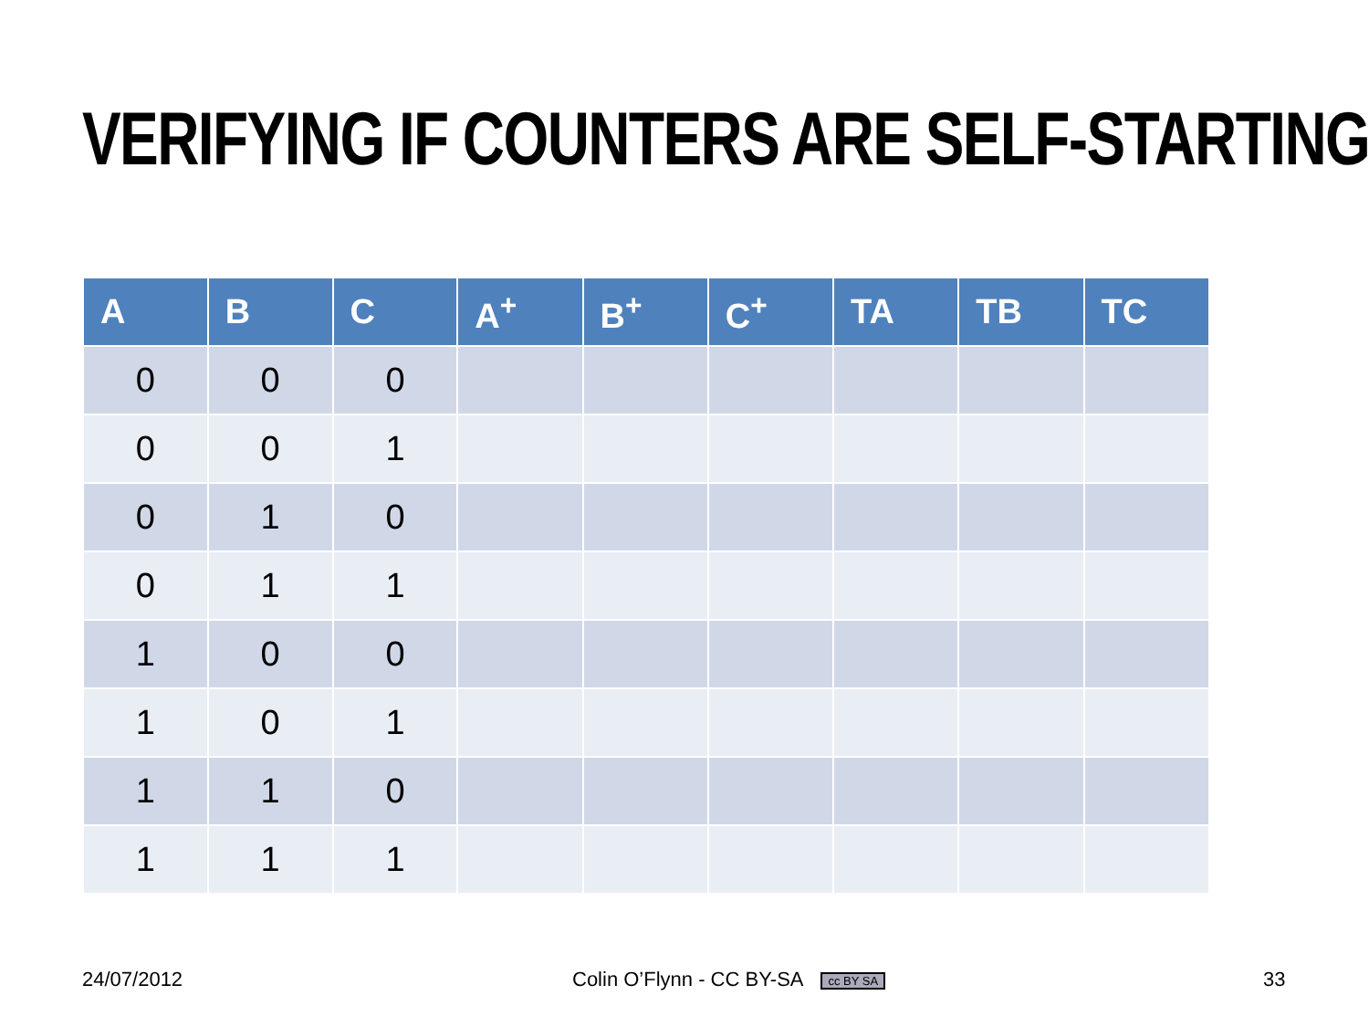VERIFYING IF COUNTERS ARE SELF-STARTING
| A | B | C | A<sup>+</sup> | B<sup>+</sup> | C<sup>+</sup> | TA | TB | TC |
| --- | --- | --- | --- | --- | --- | --- | --- | --- |
| 0 | 0 | 0 | | | | | | |
| 0 | 0 | 1 | | | | | | |
| 0 | 1 | 0 | | | | | | |
| 0 | 1 | 1 | | | | | | |
| 1 | 0 | 0 | | | | | | |
| 1 | 0 | 1 | | | | | | |
| 1 | 1 | 0 | | | | | | |
| 1 | 1 | 1 | | | | | | |
24/07/2012
Colin O’Flynn - CC BY-SA cc BY SA
33